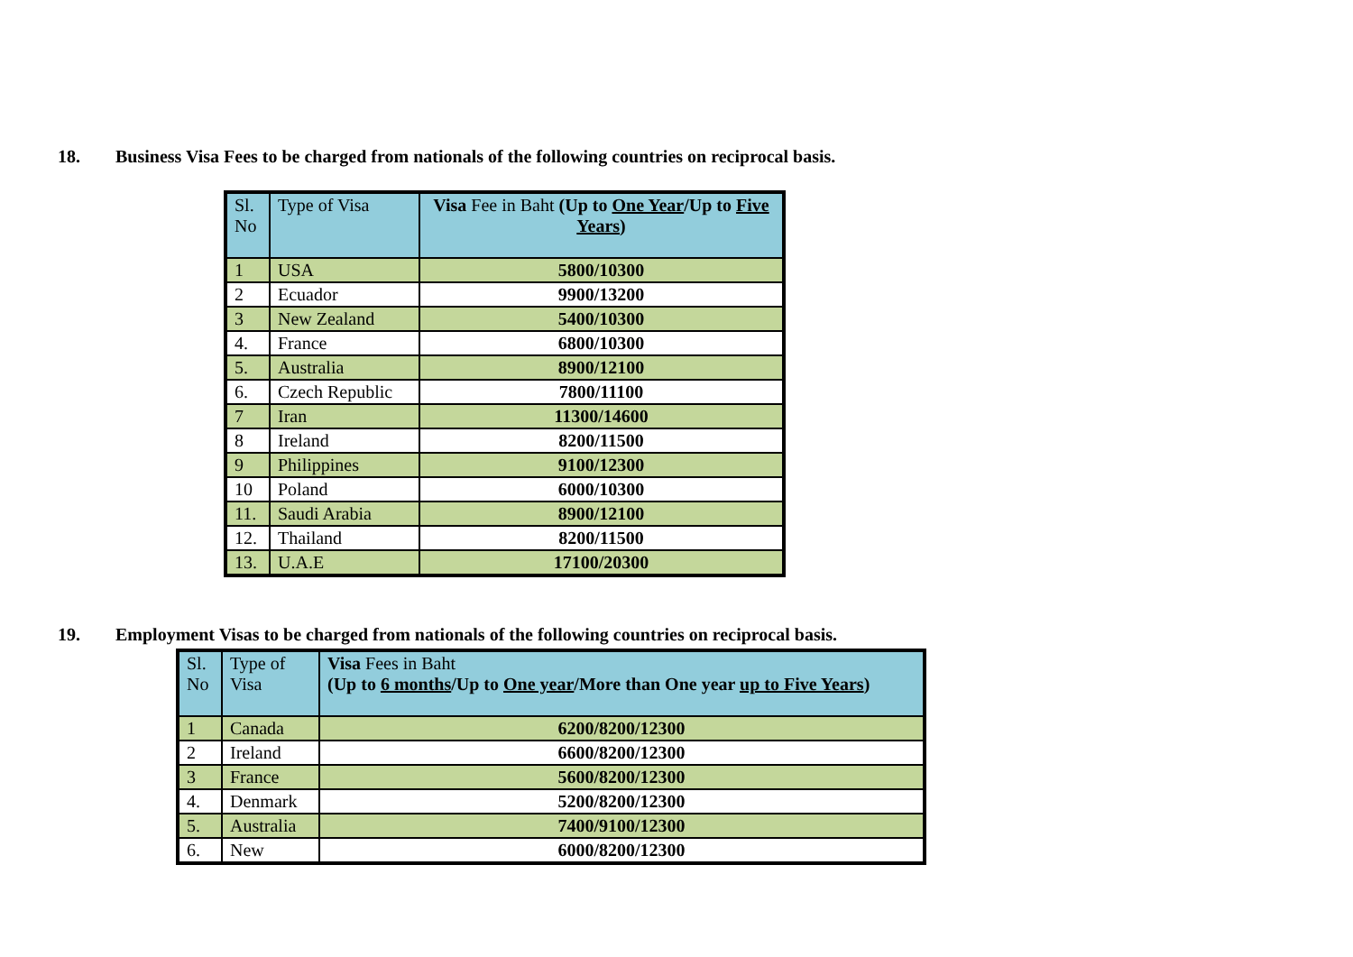18. Business Visa Fees to be charged from nationals of the following countries on reciprocal basis.
| Sl. No | Type of Visa | Visa Fee in Baht (Up to One Year /Up to Five Years ) |
| --- | --- | --- |
| 1 | USA | 5800/10300 |
| 2 | Ecuador | 9900/13200 |
| 3 | New Zealand | 5400/10300 |
| 4. | France | 6800/10300 |
| 5. | Australia | 8900/12100 |
| 6. | Czech Republic | 7800/11100 |
| 7 | Iran | 11300/14600 |
| 8 | Ireland | 8200/11500 |
| 9 | Philippines | 9100/12300 |
| 10 | Poland | 6000/10300 |
| 11. | Saudi Arabia | 8900/12100 |
| 12. | Thailand | 8200/11500 |
| 13. | U.A.E | 17100/20300 |
19. Employment Visas to be charged from nationals of the following countries on reciprocal basis.
| Sl. No | Type of Visa | Visa Fees in Baht (Up to 6 months /Up to One year /More than One year up to Five Years ) |
| --- | --- | --- |
| 1 | Canada | 6200/8200/12300 |
| 2 | Ireland | 6600/8200/12300 |
| 3 | France | 5600/8200/12300 |
| 4. | Denmark | 5200/8200/12300 |
| 5. | Australia | 7400/9100/12300 |
| 6. | New | 6000/8200/12300 |